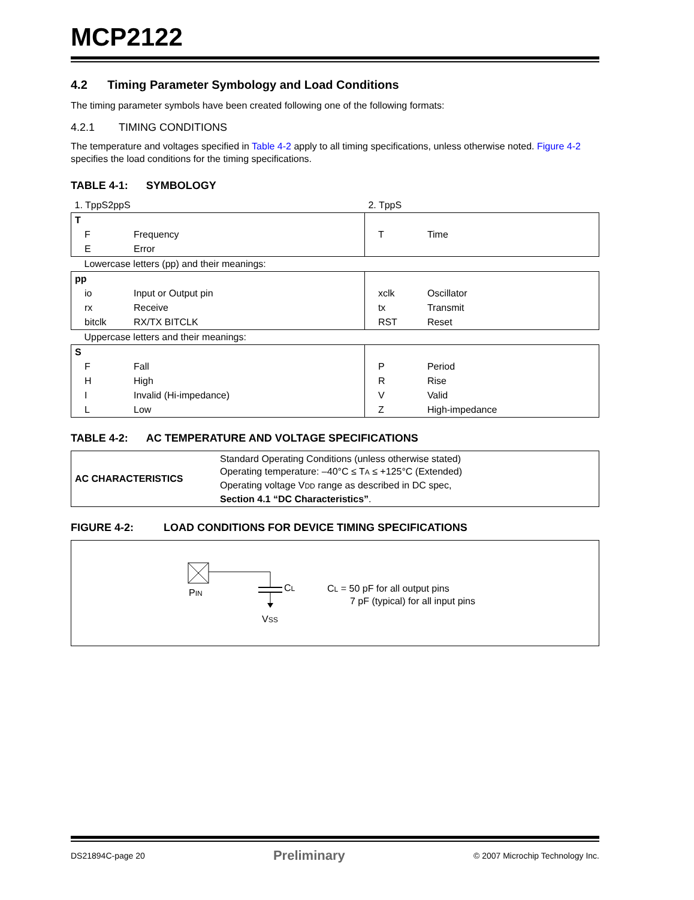MCP2122
4.2 Timing Parameter Symbology and Load Conditions
The timing parameter symbols have been created following one of the following formats:
4.2.1 TIMING CONDITIONS
The temperature and voltages specified in Table 4-2 apply to all timing specifications, unless otherwise noted. Figure 4-2 specifies the load conditions for the timing specifications.
TABLE 4-1: SYMBOLOGY
| 1. TppS2ppS | | 2. TppS | |
| T | | | |
| F | Frequency | T | Time |
| E | Error | | |
| Lowercase letters (pp) and their meanings: | | | |
| pp | | | |
| io | Input or Output pin | xclk | Oscillator |
| rx | Receive | tx | Transmit |
| bitclk | RX/TX BITCLK | RST | Reset |
| Uppercase letters and their meanings: | | | |
| S | | | |
| F | Fall | P | Period |
| H | High | R | Rise |
| I | Invalid (Hi-impedance) | V | Valid |
| L | Low | Z | High-impedance |
TABLE 4-2: AC TEMPERATURE AND VOLTAGE SPECIFICATIONS
| AC CHARACTERISTICS | Standard Operating Conditions (unless otherwise stated) Operating temperature: –40°C ≤ T A ≤ +125°C (Extended) Operating voltage V DD range as described in DC spec, Section 4.1 “DC Characteristics” . |
FIGURE 4-2: LOAD CONDITIONS FOR DEVICE TIMING SPECIFICATIONS
PIN CL
VSS
CL = 50 pF for all output pins
7 pF (typical) for all input pins
DS21894C-page 20 Preliminary © 2007 Microchip Technology Inc.